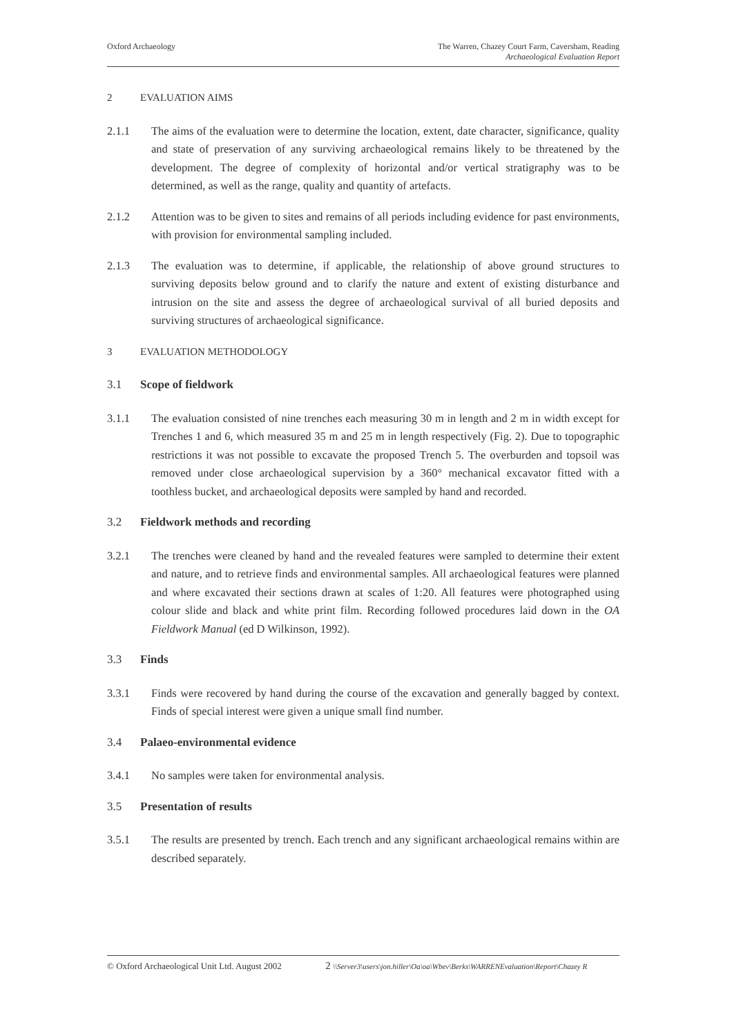Oxford Archaeology The Warren, Chazey Court Farm, Caversham, Reading
Archaeological Evaluation Report
2 EVALUATION AIMS
2.1.1 The aims of the evaluation were to determine the location, extent, date character, significance, quality and state of preservation of any surviving archaeological remains likely to be threatened by the development. The degree of complexity of horizontal and/or vertical stratigraphy was to be determined, as well as the range, quality and quantity of artefacts.
2.1.2 Attention was to be given to sites and remains of all periods including evidence for past environments, with provision for environmental sampling included.
2.1.3 The evaluation was to determine, if applicable, the relationship of above ground structures to surviving deposits below ground and to clarify the nature and extent of existing disturbance and intrusion on the site and assess the degree of archaeological survival of all buried deposits and surviving structures of archaeological significance.
3 EVALUATION METHODOLOGY
3.1 Scope of fieldwork
3.1.1 The evaluation consisted of nine trenches each measuring 30 m in length and 2 m in width except for Trenches 1 and 6, which measured 35 m and 25 m in length respectively (Fig. 2). Due to topographic restrictions it was not possible to excavate the proposed Trench 5. The overburden and topsoil was removed under close archaeological supervision by a 360° mechanical excavator fitted with a toothless bucket, and archaeological deposits were sampled by hand and recorded.
3.2 Fieldwork methods and recording
3.2.1 The trenches were cleaned by hand and the revealed features were sampled to determine their extent and nature, and to retrieve finds and environmental samples. All archaeological features were planned and where excavated their sections drawn at scales of 1:20. All features were photographed using colour slide and black and white print film. Recording followed procedures laid down in the OA Fieldwork Manual (ed D Wilkinson, 1992).
3.3 Finds
3.3.1 Finds were recovered by hand during the course of the excavation and generally bagged by context. Finds of special interest were given a unique small find number.
3.4 Palaeo-environmental evidence
3.4.1 No samples were taken for environmental analysis.
3.5 Presentation of results
3.5.1 The results are presented by trench. Each trench and any significant archaeological remains within are described separately.
© Oxford Archaeological Unit Ltd. August 2002 2 \\Server3\users\jon.hiller\Oa\oa\Wbev\Berks\WARRENEvaluation\Report\Chazey R